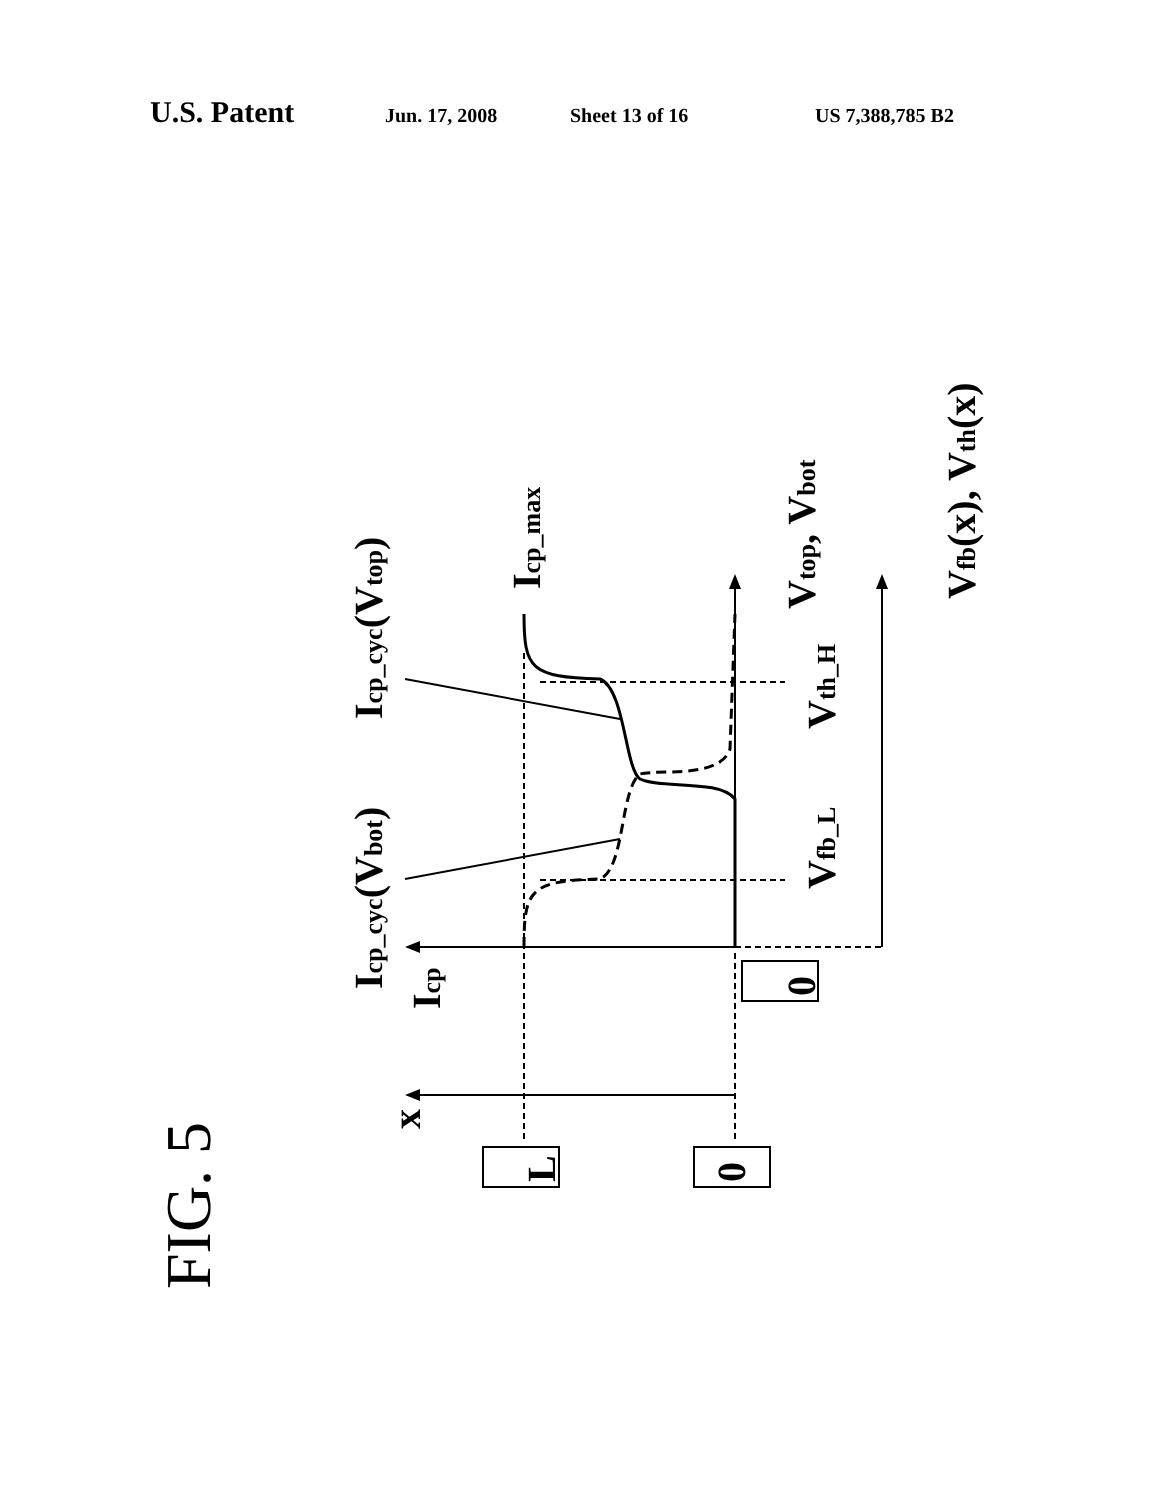U.S. Patent Jun. 17, 2008 Sheet 13 of 16 US 7,388,785 B2
FIG. 5
x
Icp
Icp_cyc(Vbot)
Icp_cyc(Vtop)
Icp_max
Vtop, Vbot
Vth_H
Vfb_L
Vfb(x), Vth(x)
0
L
0